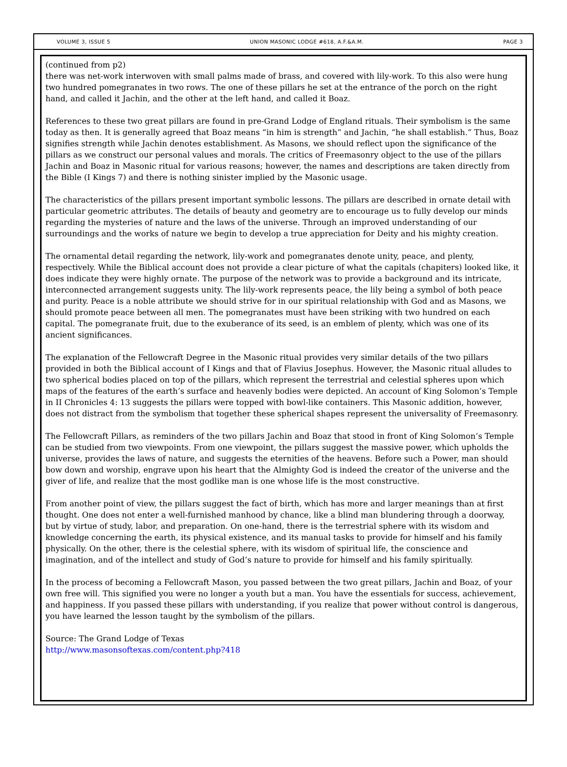VOLUME 3, ISSUE 5 UNION MASONIC LODGE #618, A.F.&A.M. PAGE 3
(continued from p2)
there was net-work interwoven with small palms made of brass, and covered with lily-work. To this also were hung two hundred pomegranates in two rows. The one of these pillars he set at the entrance of the porch on the right hand, and called it Jachin, and the other at the left hand, and called it Boaz.
References to these two great pillars are found in pre-Grand Lodge of England rituals. Their symbolism is the same today as then. It is generally agreed that Boaz means “in him is strength” and Jachin, “he shall establish.” Thus, Boaz signifies strength while Jachin denotes establishment. As Masons, we should reflect upon the significance of the pillars as we construct our personal values and morals. The critics of Freemasonry object to the use of the pillars Jachin and Boaz in Masonic ritual for various reasons; however, the names and descriptions are taken directly from the Bible (I Kings 7) and there is nothing sinister implied by the Masonic usage.
The characteristics of the pillars present important symbolic lessons. The pillars are described in ornate detail with particular geometric attributes. The details of beauty and geometry are to encourage us to fully develop our minds regarding the mysteries of nature and the laws of the universe. Through an improved understanding of our surroundings and the works of nature we begin to develop a true appreciation for Deity and his mighty creation.
The ornamental detail regarding the network, lily-work and pomegranates denote unity, peace, and plenty, respectively. While the Biblical account does not provide a clear picture of what the capitals (chapiters) looked like, it does indicate they were highly ornate. The purpose of the network was to provide a background and its intricate, interconnected arrangement suggests unity. The lily-work represents peace, the lily being a symbol of both peace and purity. Peace is a noble attribute we should strive for in our spiritual relationship with God and as Masons, we should promote peace between all men. The pomegranates must have been striking with two hundred on each capital. The pomegranate fruit, due to the exuberance of its seed, is an emblem of plenty, which was one of its ancient significances.
The explanation of the Fellowcraft Degree in the Masonic ritual provides very similar details of the two pillars provided in both the Biblical account of I Kings and that of Flavius Josephus. However, the Masonic ritual alludes to two spherical bodies placed on top of the pillars, which represent the terrestrial and celestial spheres upon which maps of the features of the earth’s surface and heavenly bodies were depicted. An account of King Solomon’s Temple in II Chronicles 4: 13 suggests the pillars were topped with bowl-like containers. This Masonic addition, however, does not distract from the symbolism that together these spherical shapes represent the universality of Freemasonry.
The Fellowcraft Pillars, as reminders of the two pillars Jachin and Boaz that stood in front of King Solomon’s Temple can be studied from two viewpoints. From one viewpoint, the pillars suggest the massive power, which upholds the universe, provides the laws of nature, and suggests the eternities of the heavens. Before such a Power, man should bow down and worship, engrave upon his heart that the Almighty God is indeed the creator of the universe and the giver of life, and realize that the most godlike man is one whose life is the most constructive.
From another point of view, the pillars suggest the fact of birth, which has more and larger meanings than at first thought. One does not enter a well-furnished manhood by chance, like a blind man blundering through a doorway, but by virtue of study, labor, and preparation. On one-hand, there is the terrestrial sphere with its wisdom and knowledge concerning the earth, its physical existence, and its manual tasks to provide for himself and his family physically. On the other, there is the celestial sphere, with its wisdom of spiritual life, the conscience and imagination, and of the intellect and study of God’s nature to provide for himself and his family spiritually.
In the process of becoming a Fellowcraft Mason, you passed between the two great pillars, Jachin and Boaz, of your own free will. This signified you were no longer a youth but a man. You have the essentials for success, achievement, and happiness. If you passed these pillars with understanding, if you realize that power without control is dangerous, you have learned the lesson taught by the symbolism of the pillars.
Source: The Grand Lodge of Texas
http://www.masonsoftexas.com/content.php?418